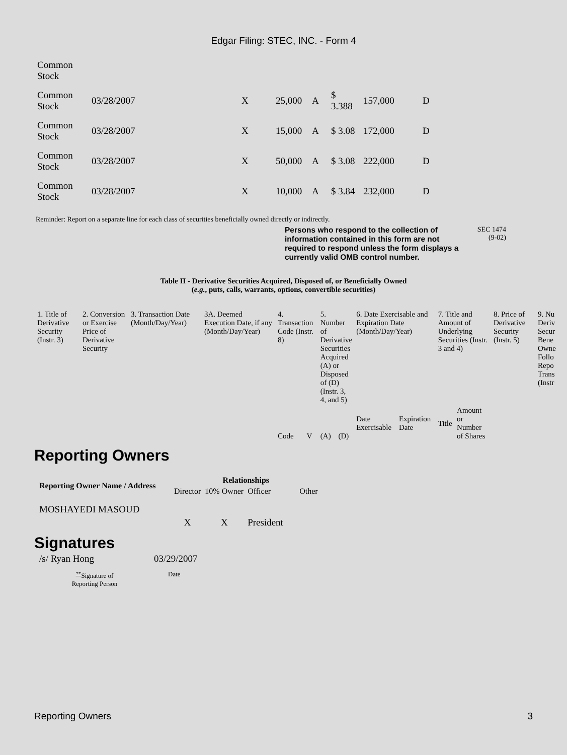Edgar Filing: STEC, INC. - Form 4
| Common Stock | | | | | | | |
| Common Stock | 03/28/2007 | X | 25,000 | A | $ 3.388 | 157,000 | D |
| Common Stock | 03/28/2007 | X | 15,000 | A | $ 3.08 | 172,000 | D |
| Common Stock | 03/28/2007 | X | 50,000 | A | $ 3.08 | 222,000 | D |
| Common Stock | 03/28/2007 | X | 10,000 | A | $ 3.84 | 232,000 | D |
Reminder: Report on a separate line for each class of securities beneficially owned directly or indirectly.
Persons who respond to the collection of information contained in this form are not required to respond unless the form displays a currently valid OMB control number.
SEC 1474
(9-02)
Table II - Derivative Securities Acquired, Disposed of, or Beneficially Owned
(e.g., puts, calls, warrants, options, convertible securities)
| 1. Title of Derivative Security (Instr. 3) | 2. Conversion or Exercise Price of Derivative Security | 3. Transaction Date (Month/Day/Year) | 3A. Deemed Execution Date, if any (Month/Day/Year) | 4. Transaction Code (Instr. 8) | | 5. Number of Derivative Securities Acquired (A) or Disposed of (D) (Instr. 3, 4, and 5) | | 6. Date Exercisable and Expiration Date (Month/Day/Year) | | 7. Title and Amount of Underlying Securities (Instr. 3 and 4) | | 8. Price of Derivative Security (Instr. 5) | 9. Nu Deriv Secur Bene Owne Follo Repo Trans (Instr |
| | | | | Code | V | (A) | (D) | Date Exercisable | Expiration Date | Title | Amount or Number of Shares | | |
Reporting Owners
| Reporting Owner Name / Address | Relationships | | | |
| --- | --- | --- | --- | --- |
| | Director | 10% Owner | Officer | Other |
| MOSHAYEDI MASOUD | | | | |
| | X | X | President | |
Signatures
| /s/ Ryan Hong | 03/29/2007 |
| <sup>**</sup> Signature of Reporting Person | Date |
Reporting Owners 3